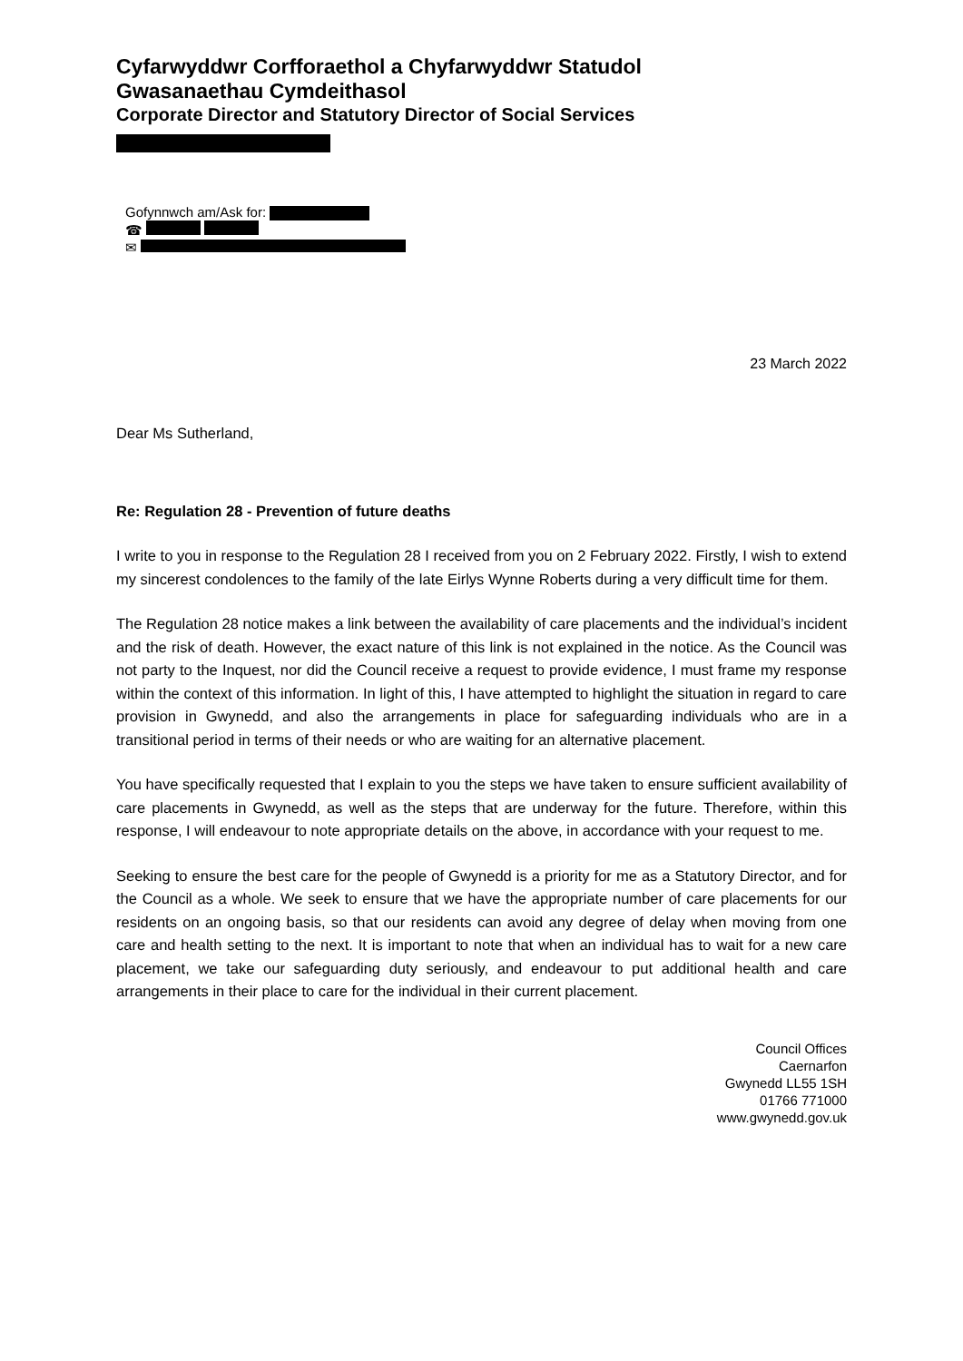Cyfarwyddwr Corfforaethol a Chyfarwyddwr Statudol
Gwasanaethau Cymdeithasol
Corporate Director and Statutory Director of Social Services
Gofynnwch am/Ask for:
☎
✉
23 March 2022
Dear Ms Sutherland,
Re: Regulation 28 - Prevention of future deaths
I write to you in response to the Regulation 28 I received from you on 2 February 2022. Firstly, I wish to extend my sincerest condolences to the family of the late Eirlys Wynne Roberts during a very difficult time for them.
The Regulation 28 notice makes a link between the availability of care placements and the individual’s incident and the risk of death. However, the exact nature of this link is not explained in the notice. As the Council was not party to the Inquest, nor did the Council receive a request to provide evidence, I must frame my response within the context of this information. In light of this, I have attempted to highlight the situation in regard to care provision in Gwynedd, and also the arrangements in place for safeguarding individuals who are in a transitional period in terms of their needs or who are waiting for an alternative placement.
You have specifically requested that I explain to you the steps we have taken to ensure sufficient availability of care placements in Gwynedd, as well as the steps that are underway for the future. Therefore, within this response, I will endeavour to note appropriate details on the above, in accordance with your request to me.
Seeking to ensure the best care for the people of Gwynedd is a priority for me as a Statutory Director, and for the Council as a whole. We seek to ensure that we have the appropriate number of care placements for our residents on an ongoing basis, so that our residents can avoid any degree of delay when moving from one care and health setting to the next. It is important to note that when an individual has to wait for a new care placement, we take our safeguarding duty seriously, and endeavour to put additional health and care arrangements in their place to care for the individual in their current placement.
Council Offices
Caernarfon
Gwynedd LL55 1SH
01766 771000
www.gwynedd.gov.uk